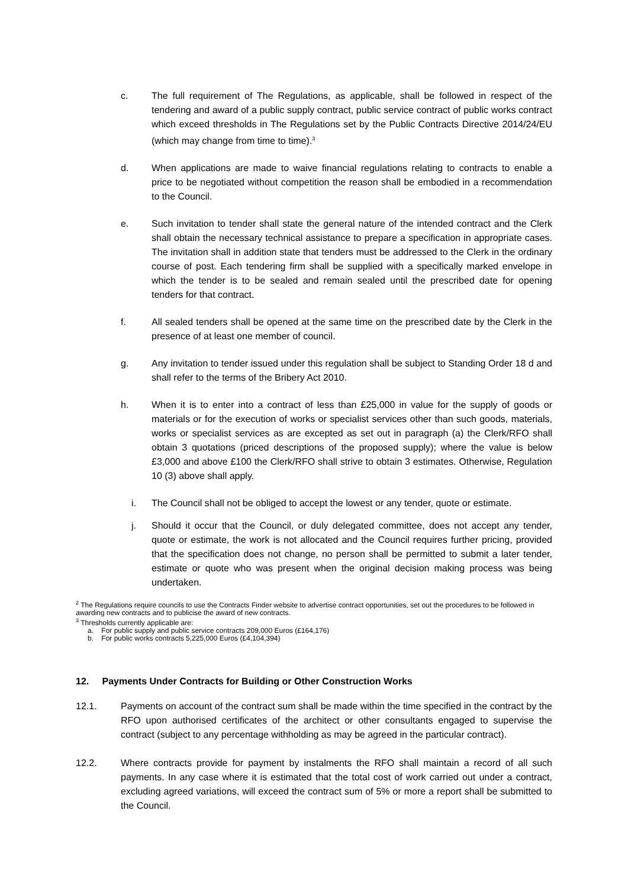c. The full requirement of The Regulations, as applicable, shall be followed in respect of the tendering and award of a public supply contract, public service contract of public works contract which exceed thresholds in The Regulations set by the Public Contracts Directive 2014/24/EU (which may change from time to time).<sup>3</sup>
d. When applications are made to waive financial regulations relating to contracts to enable a price to be negotiated without competition the reason shall be embodied in a recommendation to the Council.
e. Such invitation to tender shall state the general nature of the intended contract and the Clerk shall obtain the necessary technical assistance to prepare a specification in appropriate cases. The invitation shall in addition state that tenders must be addressed to the Clerk in the ordinary course of post. Each tendering firm shall be supplied with a specifically marked envelope in which the tender is to be sealed and remain sealed until the prescribed date for opening tenders for that contract.
f. All sealed tenders shall be opened at the same time on the prescribed date by the Clerk in the presence of at least one member of council.
g. Any invitation to tender issued under this regulation shall be subject to Standing Order 18 d and shall refer to the terms of the Bribery Act 2010.
h. When it is to enter into a contract of less than £25,000 in value for the supply of goods or materials or for the execution of works or specialist services other than such goods, materials, works or specialist services as are excepted as set out in paragraph (a) the Clerk/RFO shall obtain 3 quotations (priced descriptions of the proposed supply); where the value is below £3,000 and above £100 the Clerk/RFO shall strive to obtain 3 estimates. Otherwise, Regulation 10 (3) above shall apply.
i. The Council shall not be obliged to accept the lowest or any tender, quote or estimate.
j. Should it occur that the Council, or duly delegated committee, does not accept any tender, quote or estimate, the work is not allocated and the Council requires further pricing, provided that the specification does not change, no person shall be permitted to submit a later tender, estimate or quote who was present when the original decision making process was being undertaken.
<sup>2</sup> The Regulations require councils to use the Contracts Finder website to advertise contract opportunities, set out the procedures to be followed in awarding new contracts and to publicise the award of new contracts.
<sup>3</sup> Thresholds currently applicable are:
a. For public supply and public service contracts 209,000 Euros (£164,176)
b. For public works contracts 5,225,000 Euros (£4,104,394)
12. Payments Under Contracts for Building or Other Construction Works
12.1. Payments on account of the contract sum shall be made within the time specified in the contract by the RFO upon authorised certificates of the architect or other consultants engaged to supervise the contract (subject to any percentage withholding as may be agreed in the particular contract).
12.2. Where contracts provide for payment by instalments the RFO shall maintain a record of all such payments. In any case where it is estimated that the total cost of work carried out under a contract, excluding agreed variations, will exceed the contract sum of 5% or more a report shall be submitted to the Council.